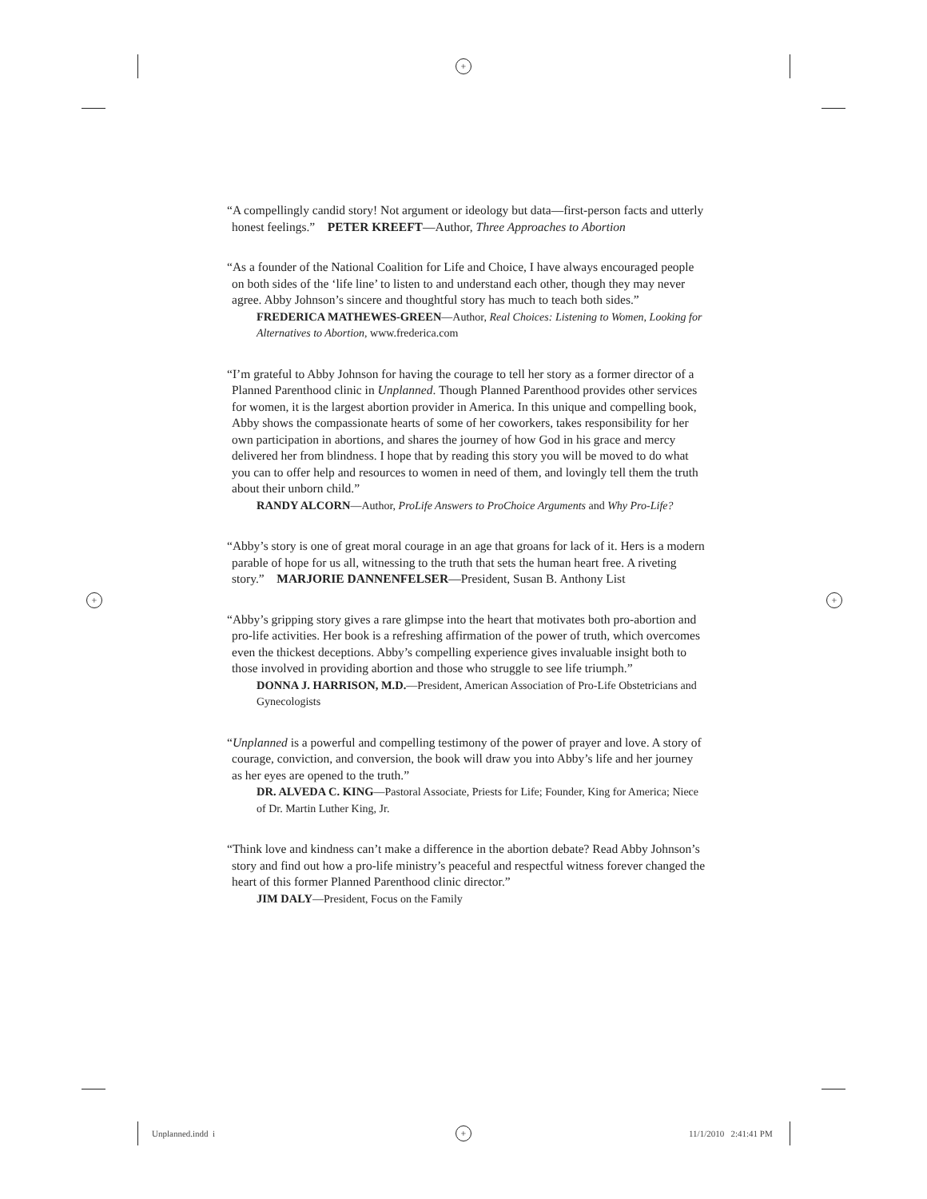+
+ +
+
“A compellingly candid story! Not argument or ideology but data—first-person facts and utterly honest feelings.” PETER KREEFT—Author, Three Approaches to Abortion
“As a founder of the National Coalition for Life and Choice, I have always encouraged people on both sides of the ‘life line’ to listen to and understand each other, though they may never agree. Abby Johnson’s sincere and thoughtful story has much to teach both sides.”
FREDERICA MATHEWES-GREEN—Author, Real Choices: Listening to Women, Looking for Alternatives to Abortion, www.frederica.com
“I’m grateful to Abby Johnson for having the courage to tell her story as a former director of a Planned Parenthood clinic in Unplanned. Though Planned Parenthood provides other services for women, it is the largest abortion provider in America. In this unique and compelling book, Abby shows the compassionate hearts of some of her coworkers, takes responsibility for her own participation in abortions, and shares the journey of how God in his grace and mercy delivered her from blindness. I hope that by reading this story you will be moved to do what you can to offer help and resources to women in need of them, and lovingly tell them the truth about their unborn child.”
RANDY ALCORN—Author, ProLife Answers to ProChoice Arguments and Why Pro-Life?
“Abby’s story is one of great moral courage in an age that groans for lack of it. Hers is a modern parable of hope for us all, witnessing to the truth that sets the human heart free. A riveting story.” MARJORIE DANNENFELSER—President, Susan B. Anthony List
“Abby’s gripping story gives a rare glimpse into the heart that motivates both pro-abortion and pro-life activities. Her book is a refreshing affirmation of the power of truth, which overcomes even the thickest deceptions. Abby’s compelling experience gives invaluable insight both to those involved in providing abortion and those who struggle to see life triumph.”
DONNA J. HARRISON, M.D.—President, American Association of Pro-Life Obstetricians and Gynecologists
“Unplanned is a powerful and compelling testimony of the power of prayer and love. A story of courage, conviction, and conversion, the book will draw you into Abby’s life and her journey as her eyes are opened to the truth.”
DR. ALVEDA C. KING—Pastoral Associate, Priests for Life; Founder, King for America; Niece of Dr. Martin Luther King, Jr.
“Think love and kindness can’t make a difference in the abortion debate? Read Abby Johnson’s story and find out how a pro-life ministry’s peaceful and respectful witness forever changed the heart of this former Planned Parenthood clinic director.”
JIM DALY—President, Focus on the Family
Unplanned.indd i 11/1/2010 2:41:41 PM